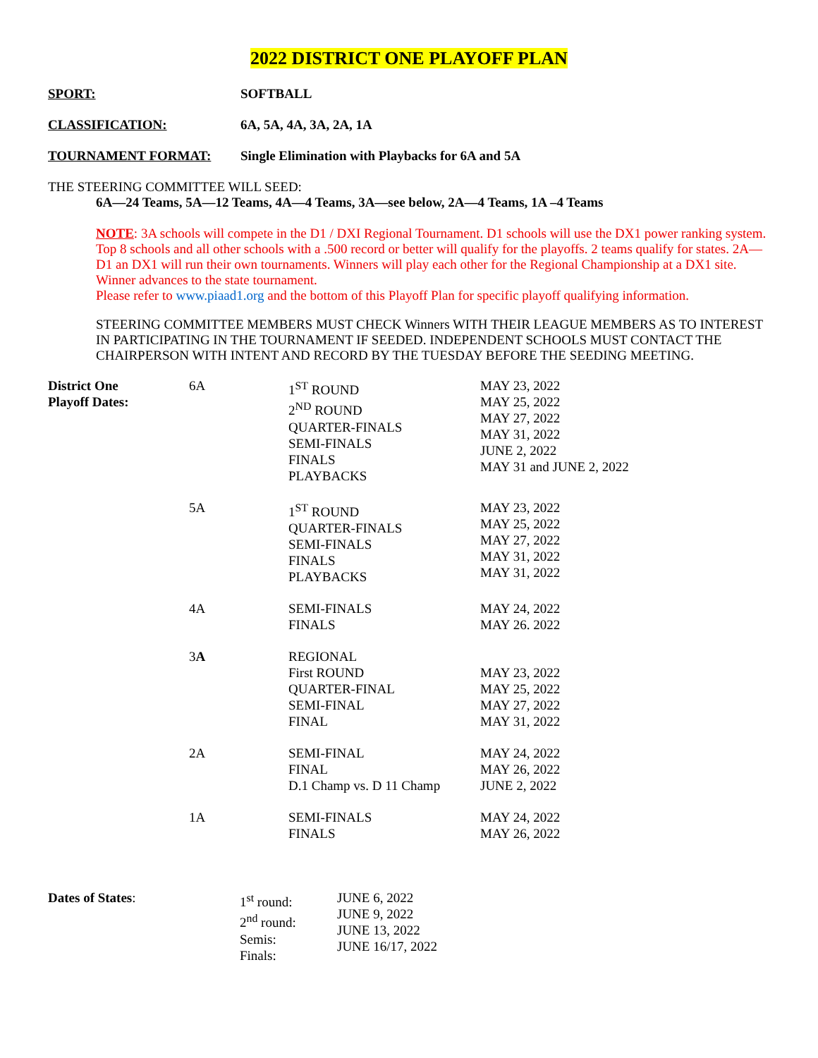2022 DISTRICT ONE PLAYOFF PLAN
SPORT: SOFTBALL
CLASSIFICATION: 6A, 5A, 4A, 3A, 2A, 1A
TOURNAMENT FORMAT: Single Elimination with Playbacks for 6A and 5A
THE STEERING COMMITTEE WILL SEED:
6A—24 Teams, 5A—12 Teams, 4A—4 Teams, 3A—see below, 2A—4 Teams, 1A –4 Teams
NOTE: 3A schools will compete in the D1 / DXI Regional Tournament. D1 schools will use the DX1 power ranking system. Top 8 schools and all other schools with a .500 record or better will qualify for the playoffs. 2 teams qualify for states. 2A—D1 an DX1 will run their own tournaments. Winners will play each other for the Regional Championship at a DX1 site. Winner advances to the state tournament.
Please refer to www.piaad1.org and the bottom of this Playoff Plan for specific playoff qualifying information.
STEERING COMMITTEE MEMBERS MUST CHECK Winners WITH THEIR LEAGUE MEMBERS AS TO INTEREST IN PARTICIPATING IN THE TOURNAMENT IF SEEDED. INDEPENDENT SCHOOLS MUST CONTACT THE CHAIRPERSON WITH INTENT AND RECORD BY THE TUESDAY BEFORE THE SEEDING MEETING.
| District One Playoff Dates: | 6A | 1<sup>ST</sup> ROUND 2<sup>ND</sup> ROUND QUARTER-FINALS SEMI-FINALS FINALS PLAYBACKS | MAY 23, 2022 MAY 25, 2022 MAY 27, 2022 MAY 31, 2022 JUNE 2, 2022 MAY 31 and JUNE 2, 2022 |
| | 5A | 1<sup>ST</sup> ROUND QUARTER-FINALS SEMI-FINALS FINALS PLAYBACKS | MAY 23, 2022 MAY 25, 2022 MAY 27, 2022 MAY 31, 2022 MAY 31, 2022 |
| | 4A | SEMI-FINALS FINALS | MAY 24, 2022 MAY 26. 2022 |
| | 3 A | REGIONAL First ROUND QUARTER-FINAL SEMI-FINAL FINAL | MAY 23, 2022 MAY 25, 2022 MAY 27, 2022 MAY 31, 2022 |
| | 2A | SEMI-FINAL FINAL D.1 Champ vs. D 11 Champ | MAY 24, 2022 MAY 26, 2022 JUNE 2, 2022 |
| | 1A | SEMI-FINALS FINALS | MAY 24, 2022 MAY 26, 2022 |
| Dates of States : | 1<sup>st</sup> round: 2<sup>nd</sup> round: Semis: Finals: | JUNE 6, 2022 JUNE 9, 2022 JUNE 13, 2022 JUNE 16/17, 2022 |